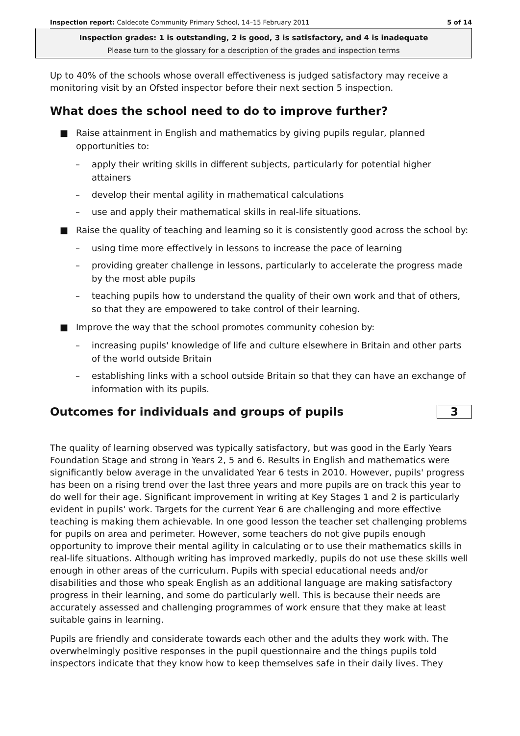Inspection report: Caldecote Community Primary School, 14–15 February 2011 5 of 14
Inspection grades: 1 is outstanding, 2 is good, 3 is satisfactory, and 4 is inadequate
Please turn to the glossary for a description of the grades and inspection terms
Up to 40% of the schools whose overall effectiveness is judged satisfactory may receive a monitoring visit by an Ofsted inspector before their next section 5 inspection.
What does the school need to do to improve further?
■ Raise attainment in English and mathematics by giving pupils regular, planned opportunities to:
– apply their writing skills in different subjects, particularly for potential higher attainers
– develop their mental agility in mathematical calculations
– use and apply their mathematical skills in real-life situations.
■ Raise the quality of teaching and learning so it is consistently good across the school by:
– using time more effectively in lessons to increase the pace of learning
– providing greater challenge in lessons, particularly to accelerate the progress made by the most able pupils
– teaching pupils how to understand the quality of their own work and that of others, so that they are empowered to take control of their learning.
■ Improve the way that the school promotes community cohesion by:
– increasing pupils' knowledge of life and culture elsewhere in Britain and other parts of the world outside Britain
– establishing links with a school outside Britain so that they can have an exchange of information with its pupils.
Outcomes for individuals and groups of pupils
3
The quality of learning observed was typically satisfactory, but was good in the Early Years Foundation Stage and strong in Years 2, 5 and 6. Results in English and mathematics were significantly below average in the unvalidated Year 6 tests in 2010. However, pupils' progress has been on a rising trend over the last three years and more pupils are on track this year to do well for their age. Significant improvement in writing at Key Stages 1 and 2 is particularly evident in pupils' work. Targets for the current Year 6 are challenging and more effective teaching is making them achievable. In one good lesson the teacher set challenging problems for pupils on area and perimeter. However, some teachers do not give pupils enough opportunity to improve their mental agility in calculating or to use their mathematics skills in real-life situations. Although writing has improved markedly, pupils do not use these skills well enough in other areas of the curriculum. Pupils with special educational needs and/or disabilities and those who speak English as an additional language are making satisfactory progress in their learning, and some do particularly well. This is because their needs are accurately assessed and challenging programmes of work ensure that they make at least suitable gains in learning.
Pupils are friendly and considerate towards each other and the adults they work with. The overwhelmingly positive responses in the pupil questionnaire and the things pupils told inspectors indicate that they know how to keep themselves safe in their daily lives. They